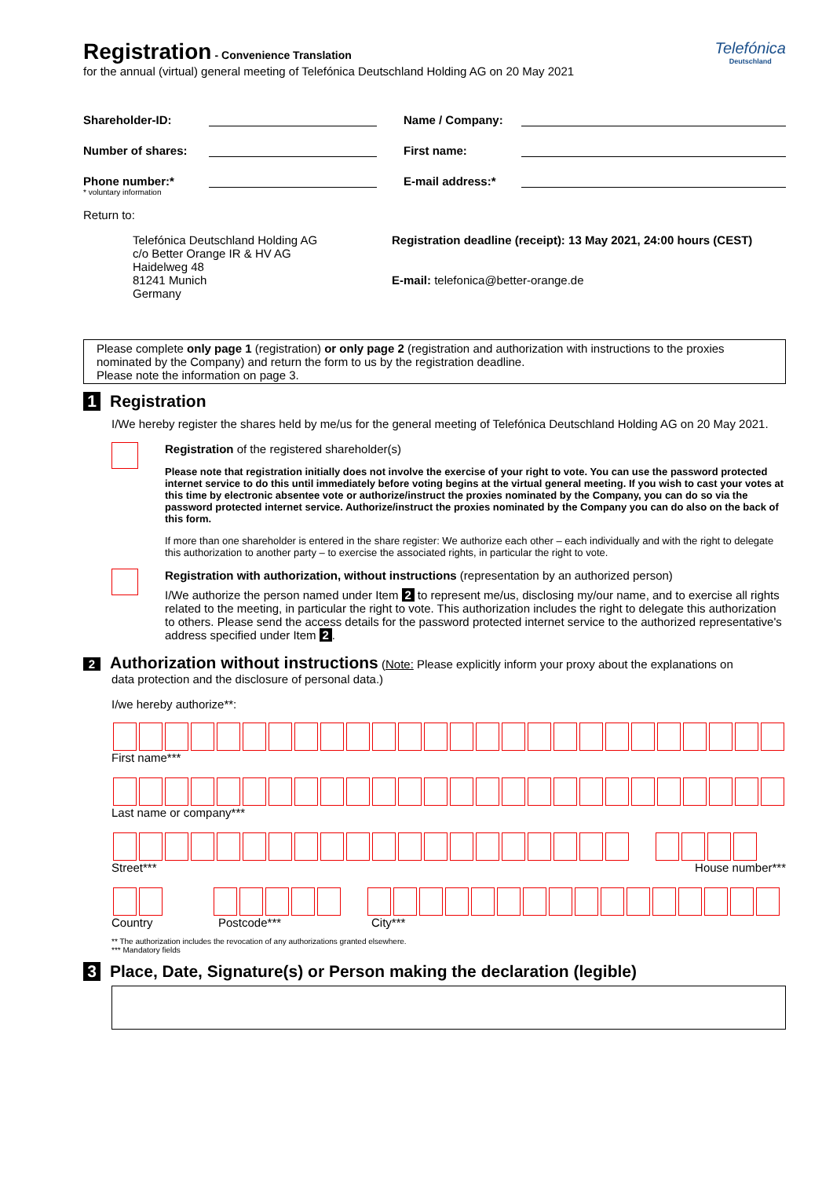Telefónica
Deutschland
Registration
- Convenience Translation
for the annual (virtual) general meeting of Telefónica Deutschland Holding AG on 20 May 2021
Shareholder-ID: Name / Company:
Number of shares: First name:
Phone number:* E-mail address:*
* voluntary information
Return to:
Telefónica Deutschland Holding AG
c/o Better Orange IR & HV AG
Haidelweg 48
81241 Munich
Germany
Registration deadline (receipt): 13 May 2021, 24:00 hours (CEST)
E-mail: telefonica@better-orange.de
Please complete only page 1 (registration) or only page 2 (registration and authorization with instructions to the proxies nominated by the Company) and return the form to us by the registration deadline.
Please note the information on page 3.
1 Registration
I/We hereby register the shares held by me/us for the general meeting of Telefónica Deutschland Holding AG on 20 May 2021.
Registration of the registered shareholder(s)
Please note that registration initially does not involve the exercise of your right to vote. You can use the password protected internet service to do this until immediately before voting begins at the virtual general meeting. If you wish to cast your votes at this time by electronic absentee vote or authorize/instruct the proxies nominated by the Company, you can do so via the password protected internet service. Authorize/instruct the proxies nominated by the Company you can do also on the back of this form.
If more than one shareholder is entered in the share register: We authorize each other – each individually and with the right to delegate this authorization to another party – to exercise the associated rights, in particular the right to vote.
Registration with authorization, without instructions (representation by an authorized person)
I/We authorize the person named under Item 2 to represent me/us, disclosing my/our name, and to exercise all rights related to the meeting, in particular the right to vote. This authorization includes the right to delegate this authorization to others. Please send the access details for the password protected internet service to the authorized representative's address specified under Item 2.
2 Authorization without instructions (Note: Please explicitly inform your proxy about the explanations on
data protection and the disclosure of personal data.)
I/we hereby authorize**:
First name***
Last name or company***
Street*** House number***
Country Postcode*** City***
** The authorization includes the revocation of any authorizations granted elsewhere.
*** Mandatory fields
3 Place, Date, Signature(s) or Person making the declaration (legible)